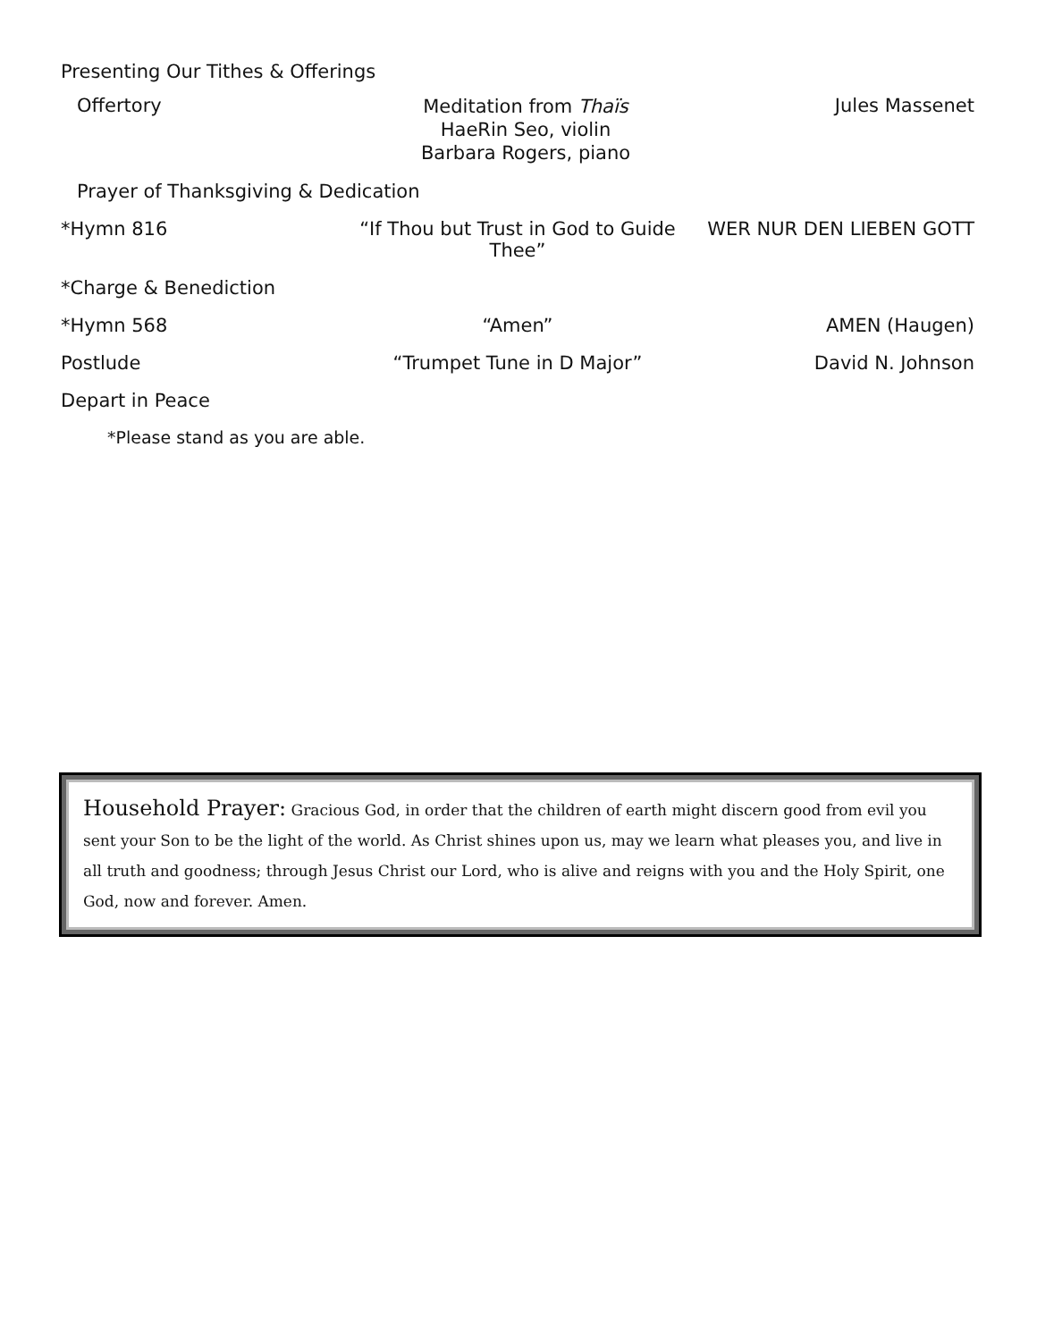Presenting Our Tithes & Offerings
Offertory
Meditation from Thaïs
HaeRin Seo, violin
Barbara Rogers, piano
Jules Massenet
Prayer of Thanksgiving & Dedication
*Hymn 816 “If Thou but Trust in God to Guide Thee”
WER NUR DEN LIEBEN GOTT
*Charge & Benediction
*Hymn 568 “Amen” AMEN (Haugen)
Postlude “Trumpet Tune in D Major” David N. Johnson
Depart in Peace
*Please stand as you are able.
Household Prayer: Gracious God, in order that the children of earth might discern good from evil you sent your Son to be the light of the world. As Christ shines upon us, may we learn what pleases you, and live in all truth and goodness; through Jesus Christ our Lord, who is alive and reigns with you and the Holy Spirit, one God, now and forever. Amen.